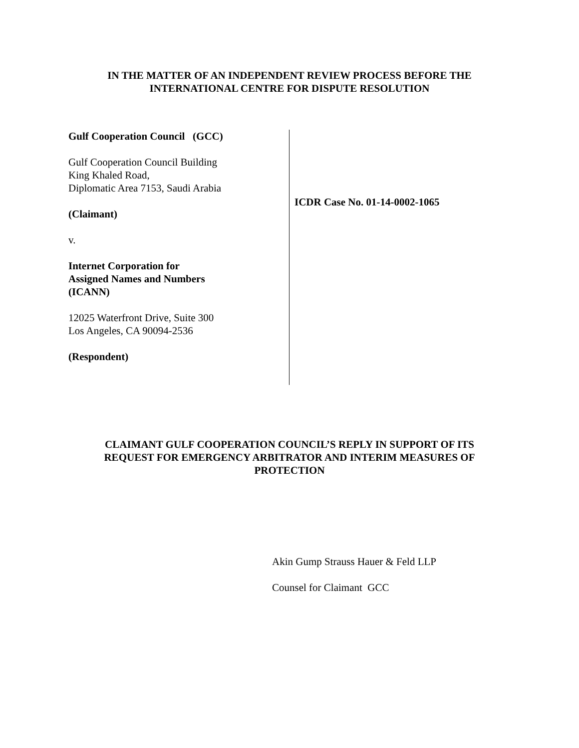IN THE MATTER OF AN INDEPENDENT REVIEW PROCESS BEFORE THE
INTERNATIONAL CENTRE FOR DISPUTE RESOLUTION
Gulf Cooperation Council (GCC)
Gulf Cooperation Council Building
King Khaled Road,
Diplomatic Area 7153, Saudi Arabia
(Claimant)
v.
Internet Corporation for
Assigned Names and Numbers
(ICANN)
12025 Waterfront Drive, Suite 300
Los Angeles, CA 90094-2536
(Respondent)
ICDR Case No. 01-14-0002-1065
CLAIMANT GULF COOPERATION COUNCIL’S REPLY IN SUPPORT OF ITS REQUEST FOR EMERGENCY ARBITRATOR AND INTERIM MEASURES OF PROTECTION
Akin Gump Strauss Hauer & Feld LLP
Counsel for Claimant GCC